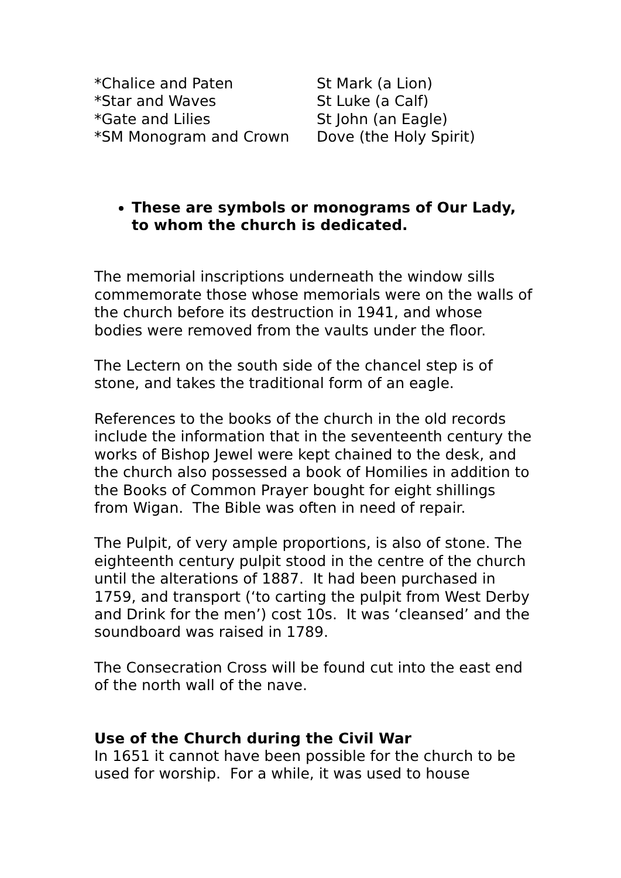| *Chalice and Paten | St Mark (a Lion) |
| *Star and Waves | St Luke (a Calf) |
| *Gate and Lilies | St John (an Eagle) |
| *SM Monogram and Crown | Dove (the Holy Spirit) |
These are symbols or monograms of Our Lady, to whom the church is dedicated.
The memorial inscriptions underneath the window sills commemorate those whose memorials were on the walls of the church before its destruction in 1941, and whose bodies were removed from the vaults under the floor.
The Lectern on the south side of the chancel step is of stone, and takes the traditional form of an eagle.
References to the books of the church in the old records include the information that in the seventeenth century the works of Bishop Jewel were kept chained to the desk, and the church also possessed a book of Homilies in addition to the Books of Common Prayer bought for eight shillings from Wigan. The Bible was often in need of repair.
The Pulpit, of very ample proportions, is also of stone. The eighteenth century pulpit stood in the centre of the church until the alterations of 1887. It had been purchased in 1759, and transport (‘to carting the pulpit from West Derby and Drink for the men’) cost 10s. It was ‘cleansed’ and the soundboard was raised in 1789.
The Consecration Cross will be found cut into the east end of the north wall of the nave.
Use of the Church during the Civil War
In 1651 it cannot have been possible for the church to be used for worship. For a while, it was used to house